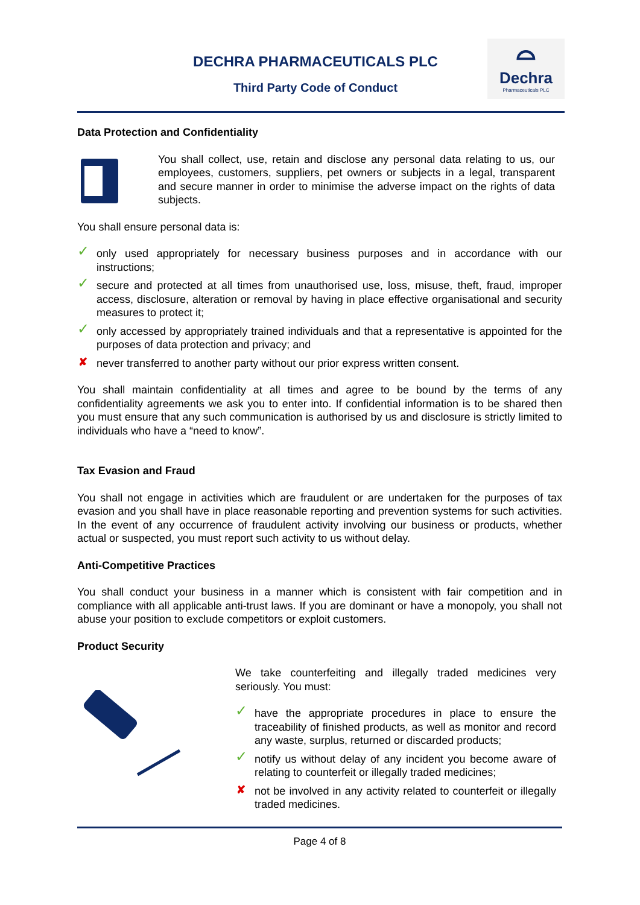DECHRA PHARMACEUTICALS PLC
Third Party Code of Conduct
⌓
Dechra
Pharmaceuticals PLC
Data Protection and Confidentiality
You shall collect, use, retain and disclose any personal data relating to us, our employees, customers, suppliers, pet owners or subjects in a legal, transparent and secure manner in order to minimise the adverse impact on the rights of data subjects.
You shall ensure personal data is:
✓ only used appropriately for necessary business purposes and in accordance with our instructions;
✓ secure and protected at all times from unauthorised use, loss, misuse, theft, fraud, improper access, disclosure, alteration or removal by having in place effective organisational and security measures to protect it;
✓ only accessed by appropriately trained individuals and that a representative is appointed for the purposes of data protection and privacy; and
✘ never transferred to another party without our prior express written consent.
You shall maintain confidentiality at all times and agree to be bound by the terms of any confidentiality agreements we ask you to enter into. If confidential information is to be shared then you must ensure that any such communication is authorised by us and disclosure is strictly limited to individuals who have a “need to know”.
Tax Evasion and Fraud
You shall not engage in activities which are fraudulent or are undertaken for the purposes of tax evasion and you shall have in place reasonable reporting and prevention systems for such activities. In the event of any occurrence of fraudulent activity involving our business or products, whether actual or suspected, you must report such activity to us without delay.
Anti-Competitive Practices
You shall conduct your business in a manner which is consistent with fair competition and in compliance with all applicable anti-trust laws. If you are dominant or have a monopoly, you shall not abuse your position to exclude competitors or exploit customers.
Product Security
We take counterfeiting and illegally traded medicines very seriously. You must:
✓ have the appropriate procedures in place to ensure the traceability of finished products, as well as monitor and record any waste, surplus, returned or discarded products;
✓ notify us without delay of any incident you become aware of relating to counterfeit or illegally traded medicines;
✘ not be involved in any activity related to counterfeit or illegally traded medicines.
Page 4 of 8